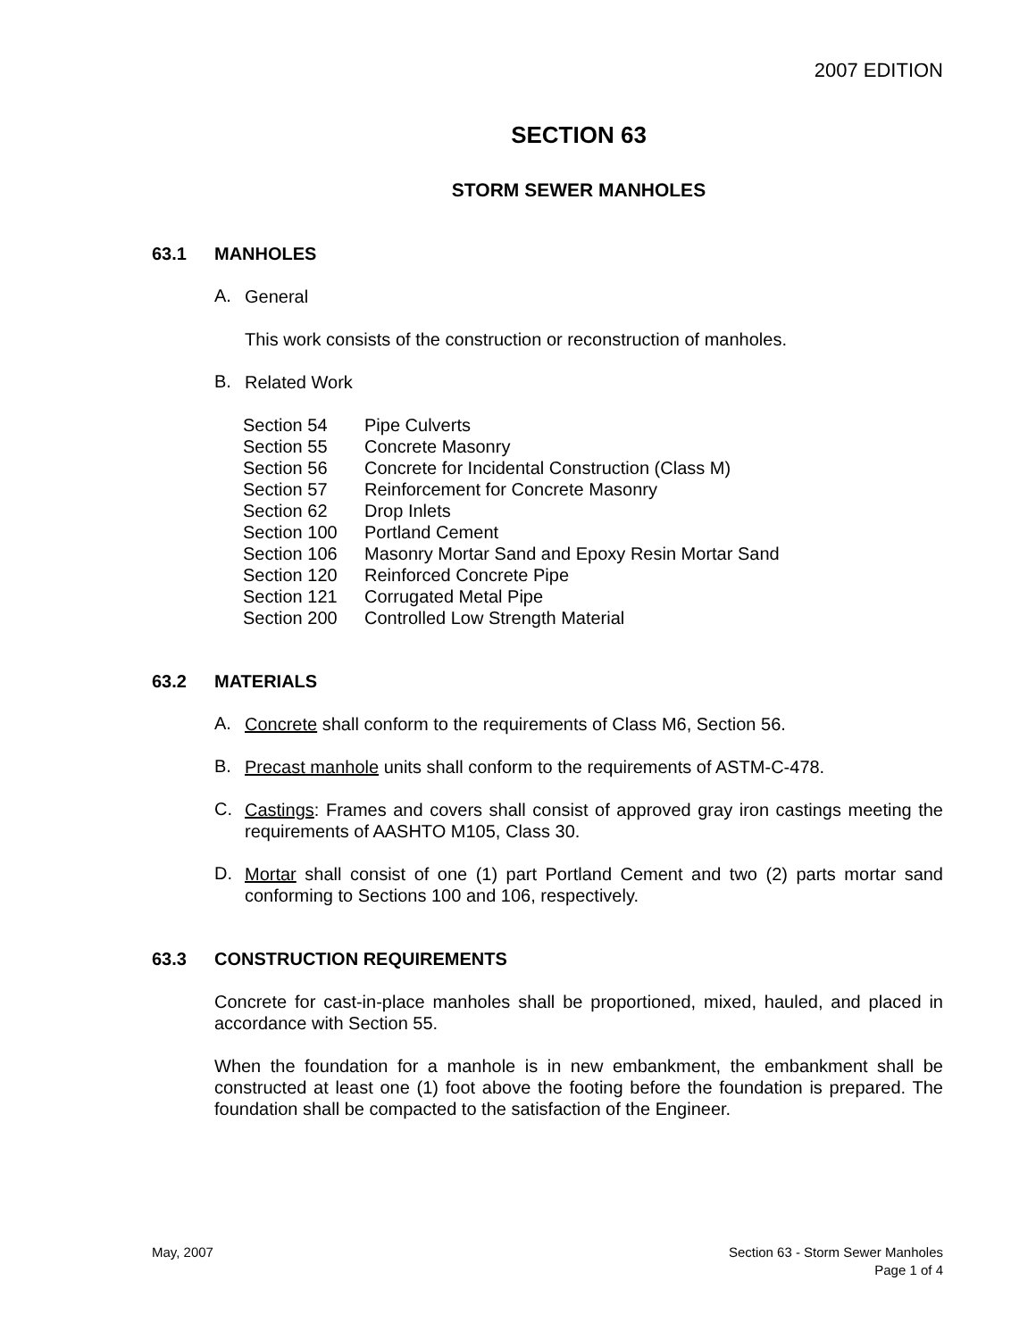2007 EDITION
SECTION 63
STORM SEWER MANHOLES
63.1 MANHOLES
A. General
This work consists of the construction or reconstruction of manholes.
B. Related Work
| Section 54 | Pipe Culverts |
| Section 55 | Concrete Masonry |
| Section 56 | Concrete for Incidental Construction (Class M) |
| Section 57 | Reinforcement for Concrete Masonry |
| Section 62 | Drop Inlets |
| Section 100 | Portland Cement |
| Section 106 | Masonry Mortar Sand and Epoxy Resin Mortar Sand |
| Section 120 | Reinforced Concrete Pipe |
| Section 121 | Corrugated Metal Pipe |
| Section 200 | Controlled Low Strength Material |
63.2 MATERIALS
A. Concrete shall conform to the requirements of Class M6, Section 56.
B. Precast manhole units shall conform to the requirements of ASTM-C-478.
C. Castings: Frames and covers shall consist of approved gray iron castings meeting the requirements of AASHTO M105, Class 30.
D. Mortar shall consist of one (1) part Portland Cement and two (2) parts mortar sand conforming to Sections 100 and 106, respectively.
63.3 CONSTRUCTION REQUIREMENTS
Concrete for cast-in-place manholes shall be proportioned, mixed, hauled, and placed in accordance with Section 55.
When the foundation for a manhole is in new embankment, the embankment shall be constructed at least one (1) foot above the footing before the foundation is prepared. The foundation shall be compacted to the satisfaction of the Engineer.
May, 2007 Section 63 - Storm Sewer Manholes
Page 1 of 4